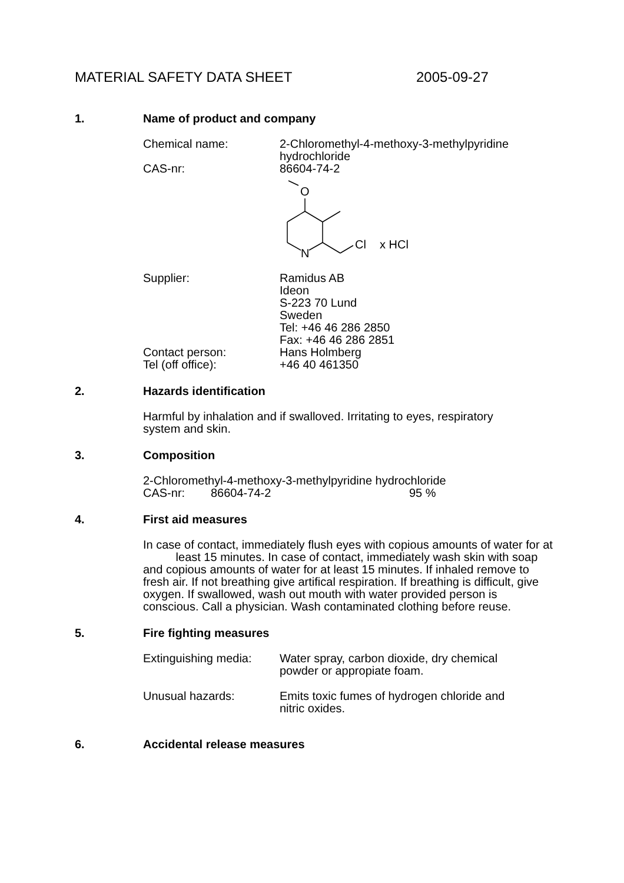MATERIAL SAFETY DATA SHEET 2005-09-27
1. Name of product and company
Chemical name: 2-Chloromethyl-4-methoxy-3-methylpyridine
hydrochloride
CAS-nr: 86604-74-2
O
N
Cl
x HCl
Supplier: Ramidus AB
Ideon
S-223 70 Lund
Sweden
Tel: +46 46 286 2850
Fax: +46 46 286 2851
Contact person: Hans Holmberg
Tel (off office): +46 40 461350
2. Hazards identification
Harmful by inhalation and if swalloved. Irritating to eyes, respiratory
system and skin.
3. Composition
2-Chloromethyl-4-methoxy-3-methylpyridine hydrochloride
CAS-nr: 86604-74-2 95 %
4. First aid measures
In case of contact, immediately flush eyes with copious amounts of water for at least 15 minutes. In case of contact, immediately wash skin with soap and copious amounts of water for at least 15 minutes. If inhaled remove to fresh air. If not breathing give artifical respiration. If breathing is difficult, give oxygen. If swallowed, wash out mouth with water provided person is conscious. Call a physician. Wash contaminated clothing before reuse.
5. Fire fighting measures
Extinguishing media:
Water spray, carbon dioxide, dry chemical
powder or appropiate foam.
Unusual hazards: Emits toxic fumes of hydrogen chloride and
nitric oxides.
6. Accidental release measures